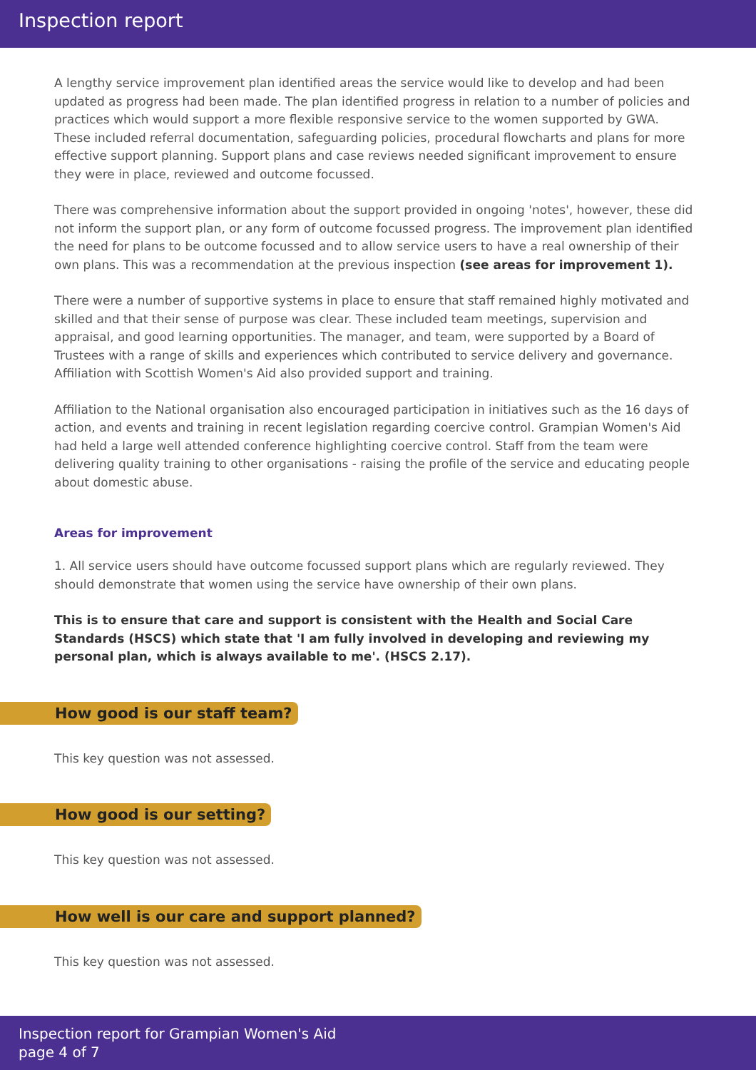Inspection report
A lengthy service improvement plan identified areas the service would like to develop and had been updated as progress had been made. The plan identified progress in relation to a number of policies and practices which would support a more flexible responsive service to the women supported by GWA. These included referral documentation, safeguarding policies, procedural flowcharts and plans for more effective support planning. Support plans and case reviews needed significant improvement to ensure they were in place, reviewed and outcome focussed.
There was comprehensive information about the support provided in ongoing 'notes', however, these did not inform the support plan, or any form of outcome focussed progress. The improvement plan identified the need for plans to be outcome focussed and to allow service users to have a real ownership of their own plans. This was a recommendation at the previous inspection (see areas for improvement 1).
There were a number of supportive systems in place to ensure that staff remained highly motivated and skilled and that their sense of purpose was clear. These included team meetings, supervision and appraisal, and good learning opportunities. The manager, and team, were supported by a Board of Trustees with a range of skills and experiences which contributed to service delivery and governance. Affiliation with Scottish Women's Aid also provided support and training.
Affiliation to the National organisation also encouraged participation in initiatives such as the 16 days of action, and events and training in recent legislation regarding coercive control. Grampian Women's Aid had held a large well attended conference highlighting coercive control. Staff from the team were delivering quality training to other organisations - raising the profile of the service and educating people about domestic abuse.
Areas for improvement
1. All service users should have outcome focussed support plans which are regularly reviewed. They
should demonstrate that women using the service have ownership of their own plans.
This is to ensure that care and support is consistent with the Health and Social Care Standards (HSCS) which state that 'I am fully involved in developing and reviewing my personal plan, which is always available to me'. (HSCS 2.17).
How good is our staff team?
This key question was not assessed.
How good is our setting?
This key question was not assessed.
How well is our care and support planned?
This key question was not assessed.
Inspection report for Grampian Women's Aid
page 4 of 7